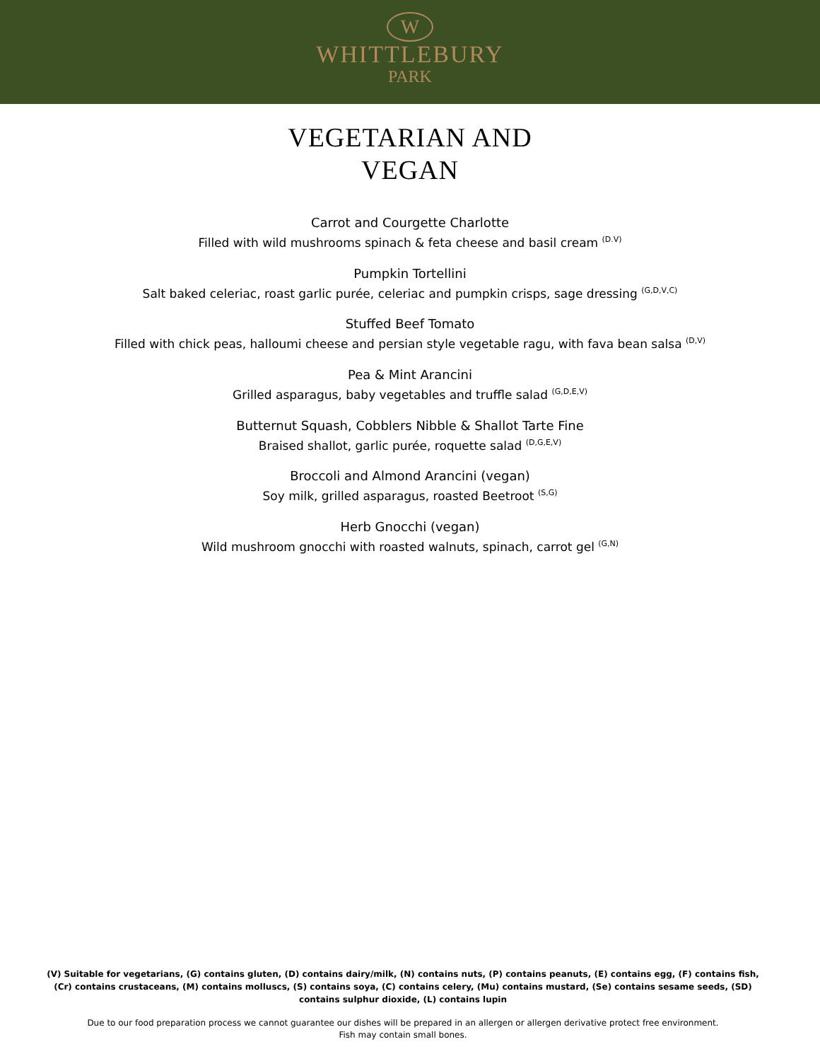W
WHITTLEBURY
PARK
VEGETARIAN AND
VEGAN
Carrot and Courgette Charlotte
Filled with wild mushrooms spinach & feta cheese and basil cream <sup>(D.V)</sup>
Pumpkin Tortellini
Salt baked celeriac, roast garlic purée, celeriac and pumpkin crisps, sage dressing <sup>(G,D,V,C)</sup>
Stuffed Beef Tomato
Filled with chick peas, halloumi cheese and persian style vegetable ragu, with fava bean salsa <sup>(D,V)</sup>
Pea & Mint Arancini
Grilled asparagus, baby vegetables and truffle salad <sup>(G,D,E,V)</sup>
Butternut Squash, Cobblers Nibble & Shallot Tarte Fine
Braised shallot, garlic purée, roquette salad <sup>(D,G,E,V)</sup>
Broccoli and Almond Arancini (vegan)
Soy milk, grilled asparagus, roasted Beetroot <sup>(S,G)</sup>
Herb Gnocchi (vegan)
Wild mushroom gnocchi with roasted walnuts, spinach, carrot gel <sup>(G,N)</sup>
(V) Suitable for vegetarians, (G) contains gluten, (D) contains dairy/milk, (N) contains nuts, (P) contains peanuts, (E) contains egg, (F) contains fish, (Cr) contains crustaceans, (M) contains molluscs, (S) contains soya, (C) contains celery, (Mu) contains mustard, (Se) contains sesame seeds, (SD) contains sulphur dioxide, (L) contains lupin
Due to our food preparation process we cannot guarantee our dishes will be prepared in an allergen or allergen derivative protect free environment.
Fish may contain small bones.